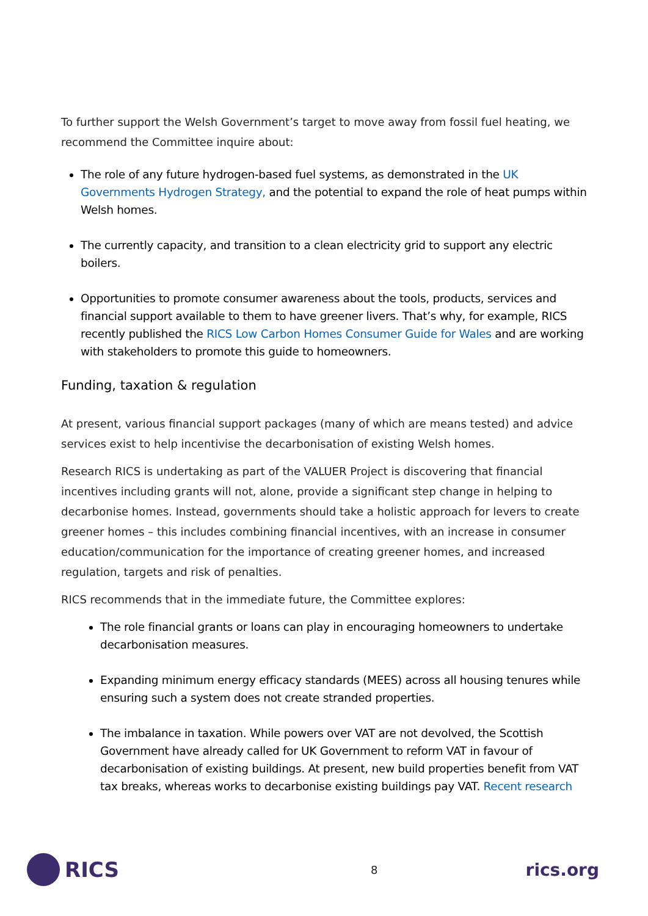To further support the Welsh Government’s target to move away from fossil fuel heating, we recommend the Committee inquire about:
The role of any future hydrogen-based fuel systems, as demonstrated in the UK Governments Hydrogen Strategy, and the potential to expand the role of heat pumps within Welsh homes.
The currently capacity, and transition to a clean electricity grid to support any electric boilers.
Opportunities to promote consumer awareness about the tools, products, services and financial support available to them to have greener livers. That’s why, for example, RICS recently published the RICS Low Carbon Homes Consumer Guide for Wales and are working with stakeholders to promote this guide to homeowners.
Funding, taxation & regulation
At present, various financial support packages (many of which are means tested) and advice services exist to help incentivise the decarbonisation of existing Welsh homes.
Research RICS is undertaking as part of the VALUER Project is discovering that financial incentives including grants will not, alone, provide a significant step change in helping to decarbonise homes. Instead, governments should take a holistic approach for levers to create greener homes – this includes combining financial incentives, with an increase in consumer education/communication for the importance of creating greener homes, and increased regulation, targets and risk of penalties.
RICS recommends that in the immediate future, the Committee explores:
The role financial grants or loans can play in encouraging homeowners to undertake decarbonisation measures.
Expanding minimum energy efficacy standards (MEES) across all housing tenures while ensuring such a system does not create stranded properties.
The imbalance in taxation. While powers over VAT are not devolved, the Scottish Government have already called for UK Government to reform VAT in favour of decarbonisation of existing buildings. At present, new build properties benefit from VAT tax breaks, whereas works to decarbonise existing buildings pay VAT. Recent research
RICS
8
rics.org